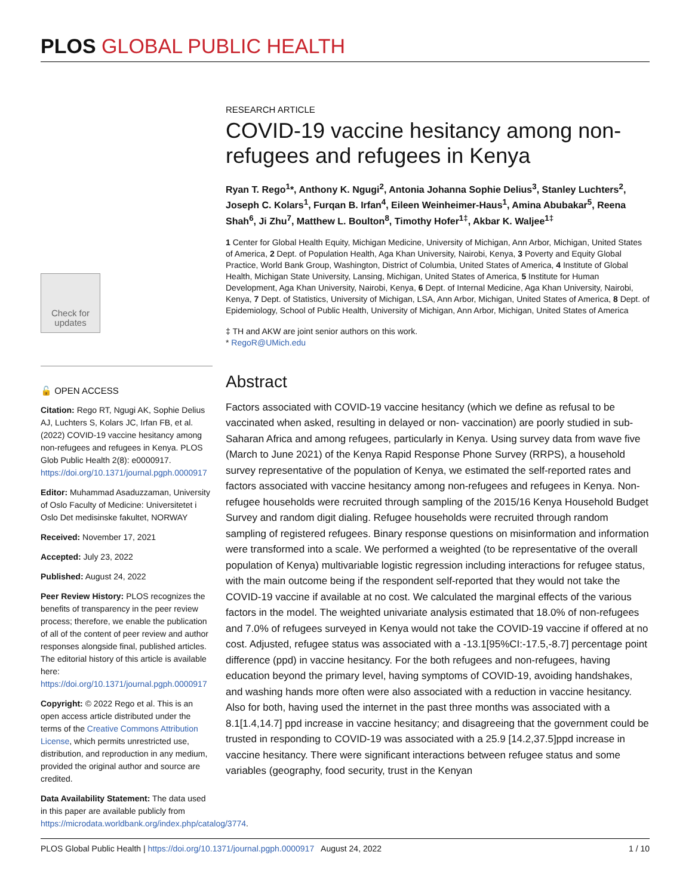PLOS GLOBAL PUBLIC HEALTH
Check for updates
🔓 OPEN ACCESS
Citation: Rego RT, Ngugi AK, Sophie Delius AJ, Luchters S, Kolars JC, Irfan FB, et al. (2022) COVID-19 vaccine hesitancy among non-refugees and refugees in Kenya. PLOS Glob Public Health 2(8): e0000917. https://doi.org/10.1371/journal.pgph.0000917
Editor: Muhammad Asaduzzaman, University of Oslo Faculty of Medicine: Universitetet i Oslo Det medisinske fakultet, NORWAY
Received: November 17, 2021
Accepted: July 23, 2022
Published: August 24, 2022
Peer Review History: PLOS recognizes the benefits of transparency in the peer review process; therefore, we enable the publication of all of the content of peer review and author responses alongside final, published articles. The editorial history of this article is available here: https://doi.org/10.1371/journal.pgph.0000917
Copyright: © 2022 Rego et al. This is an open access article distributed under the terms of the Creative Commons Attribution License, which permits unrestricted use, distribution, and reproduction in any medium, provided the original author and source are credited.
Data Availability Statement: The data used in this paper are available publicly from https://microdata.worldbank.org/index.php/catalog/3774.
RESEARCH ARTICLE
COVID-19 vaccine hesitancy among non-refugees and refugees in Kenya
Ryan T. Rego<sup>1</sup>*, Anthony K. Ngugi<sup>2</sup>, Antonia Johanna Sophie Delius<sup>3</sup>, Stanley Luchters<sup>2</sup>, Joseph C. Kolars<sup>1</sup>, Furqan B. Irfan<sup>4</sup>, Eileen Weinheimer-Haus<sup>1</sup>, Amina Abubakar<sup>5</sup>, Reena Shah<sup>6</sup>, Ji Zhu<sup>7</sup>, Matthew L. Boulton<sup>8</sup>, Timothy Hofer<sup>1‡</sup>, Akbar K. Waljee<sup>1‡</sup>
1 Center for Global Health Equity, Michigan Medicine, University of Michigan, Ann Arbor, Michigan, United States of America, 2 Dept. of Population Health, Aga Khan University, Nairobi, Kenya, 3 Poverty and Equity Global Practice, World Bank Group, Washington, District of Columbia, United States of America, 4 Institute of Global Health, Michigan State University, Lansing, Michigan, United States of America, 5 Institute for Human Development, Aga Khan University, Nairobi, Kenya, 6 Dept. of Internal Medicine, Aga Khan University, Nairobi, Kenya, 7 Dept. of Statistics, University of Michigan, LSA, Ann Arbor, Michigan, United States of America, 8 Dept. of Epidemiology, School of Public Health, University of Michigan, Ann Arbor, Michigan, United States of America
‡ TH and AKW are joint senior authors on this work.
* RegoR@UMich.edu
Abstract
Factors associated with COVID-19 vaccine hesitancy (which we define as refusal to be vaccinated when asked, resulting in delayed or non- vaccination) are poorly studied in sub-Saharan Africa and among refugees, particularly in Kenya. Using survey data from wave five (March to June 2021) of the Kenya Rapid Response Phone Survey (RRPS), a household survey representative of the population of Kenya, we estimated the self-reported rates and factors associated with vaccine hesitancy among non-refugees and refugees in Kenya. Non-refugee households were recruited through sampling of the 2015/16 Kenya Household Budget Survey and random digit dialing. Refugee households were recruited through random sampling of registered refugees. Binary response questions on misinformation and information were transformed into a scale. We performed a weighted (to be representative of the overall population of Kenya) multivariable logistic regression including interactions for refugee status, with the main outcome being if the respondent self-reported that they would not take the COVID-19 vaccine if available at no cost. We calculated the marginal effects of the various factors in the model. The weighted univariate analysis estimated that 18.0% of non-refugees and 7.0% of refugees surveyed in Kenya would not take the COVID-19 vaccine if offered at no cost. Adjusted, refugee status was associated with a -13.1[95%CI:-17.5,-8.7] percentage point difference (ppd) in vaccine hesitancy. For the both refugees and non-refugees, having education beyond the primary level, having symptoms of COVID-19, avoiding handshakes, and washing hands more often were also associated with a reduction in vaccine hesitancy. Also for both, having used the internet in the past three months was associated with a 8.1[1.4,14.7] ppd increase in vaccine hesitancy; and disagreeing that the government could be trusted in responding to COVID-19 was associated with a 25.9 [14.2,37.5]ppd increase in vaccine hesitancy. There were significant interactions between refugee status and some variables (geography, food security, trust in the Kenyan
PLOS Global Public Health | https://doi.org/10.1371/journal.pgph.0000917 August 24, 2022 1 / 10